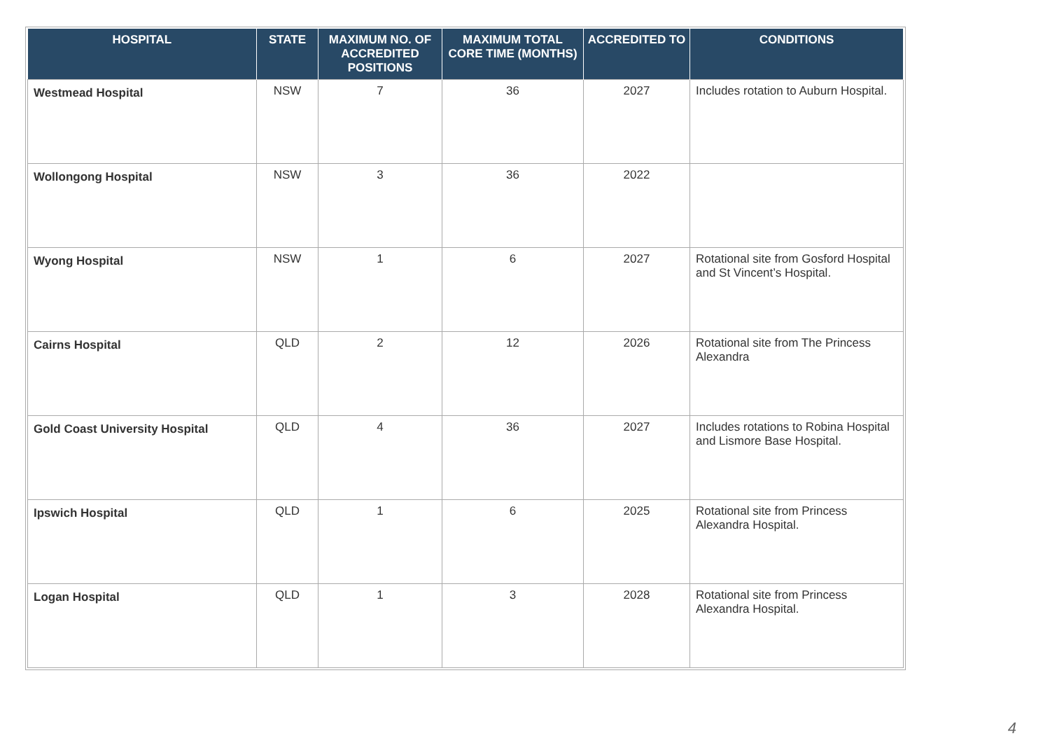| HOSPITAL | STATE | MAXIMUM NO. OF ACCREDITED POSITIONS | MAXIMUM TOTAL CORE TIME (MONTHS) | ACCREDITED TO | CONDITIONS |
| --- | --- | --- | --- | --- | --- |
| Westmead Hospital | NSW | 7 | 36 | 2027 | Includes rotation to Auburn Hospital. |
| Wollongong Hospital | NSW | 3 | 36 | 2022 | |
| Wyong Hospital | NSW | 1 | 6 | 2027 | Rotational site from Gosford Hospital and St Vincent’s Hospital. |
| Cairns Hospital | QLD | 2 | 12 | 2026 | Rotational site from The Princess Alexandra |
| Gold Coast University Hospital | QLD | 4 | 36 | 2027 | Includes rotations to Robina Hospital and Lismore Base Hospital. |
| Ipswich Hospital | QLD | 1 | 6 | 2025 | Rotational site from Princess Alexandra Hospital. |
| Logan Hospital | QLD | 1 | 3 | 2028 | Rotational site from Princess Alexandra Hospital. |
4